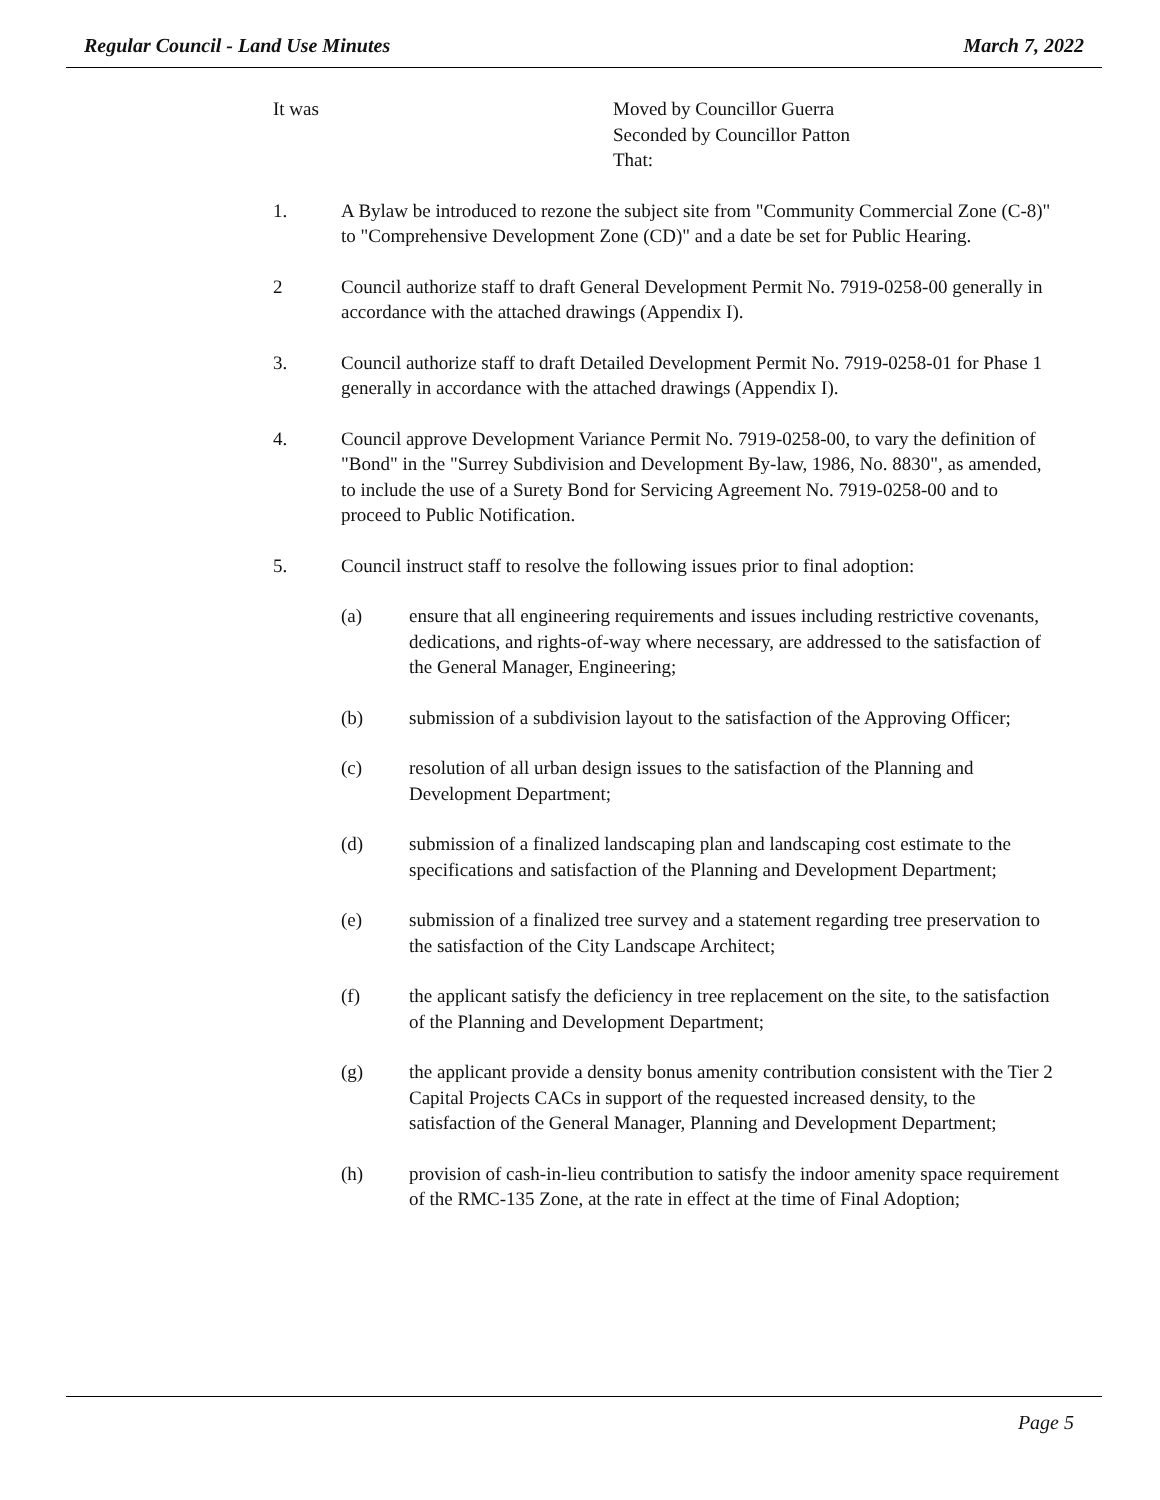Regular Council - Land Use Minutes March 7, 2022
It was Moved by Councillor Guerra
Seconded by Councillor Patton
That:
1. A Bylaw be introduced to rezone the subject site from "Community Commercial Zone (C-8)" to "Comprehensive Development Zone (CD)" and a date be set for Public Hearing.
2 Council authorize staff to draft General Development Permit No. 7919-0258-00 generally in accordance with the attached drawings (Appendix I).
3. Council authorize staff to draft Detailed Development Permit No. 7919-0258-01 for Phase 1 generally in accordance with the attached drawings (Appendix I).
4. Council approve Development Variance Permit No. 7919-0258-00, to vary the definition of "Bond" in the "Surrey Subdivision and Development By-law, 1986, No. 8830", as amended, to include the use of a Surety Bond for Servicing Agreement No. 7919-0258-00 and to proceed to Public Notification.
5. Council instruct staff to resolve the following issues prior to final adoption:
(a) ensure that all engineering requirements and issues including restrictive covenants, dedications, and rights-of-way where necessary, are addressed to the satisfaction of the General Manager, Engineering;
(b) submission of a subdivision layout to the satisfaction of the Approving Officer;
(c) resolution of all urban design issues to the satisfaction of the Planning and Development Department;
(d) submission of a finalized landscaping plan and landscaping cost estimate to the specifications and satisfaction of the Planning and Development Department;
(e) submission of a finalized tree survey and a statement regarding tree preservation to the satisfaction of the City Landscape Architect;
(f) the applicant satisfy the deficiency in tree replacement on the site, to the satisfaction of the Planning and Development Department;
(g) the applicant provide a density bonus amenity contribution consistent with the Tier 2 Capital Projects CACs in support of the requested increased density, to the satisfaction of the General Manager, Planning and Development Department;
(h) provision of cash-in-lieu contribution to satisfy the indoor amenity space requirement of the RMC-135 Zone, at the rate in effect at the time of Final Adoption;
Page 5